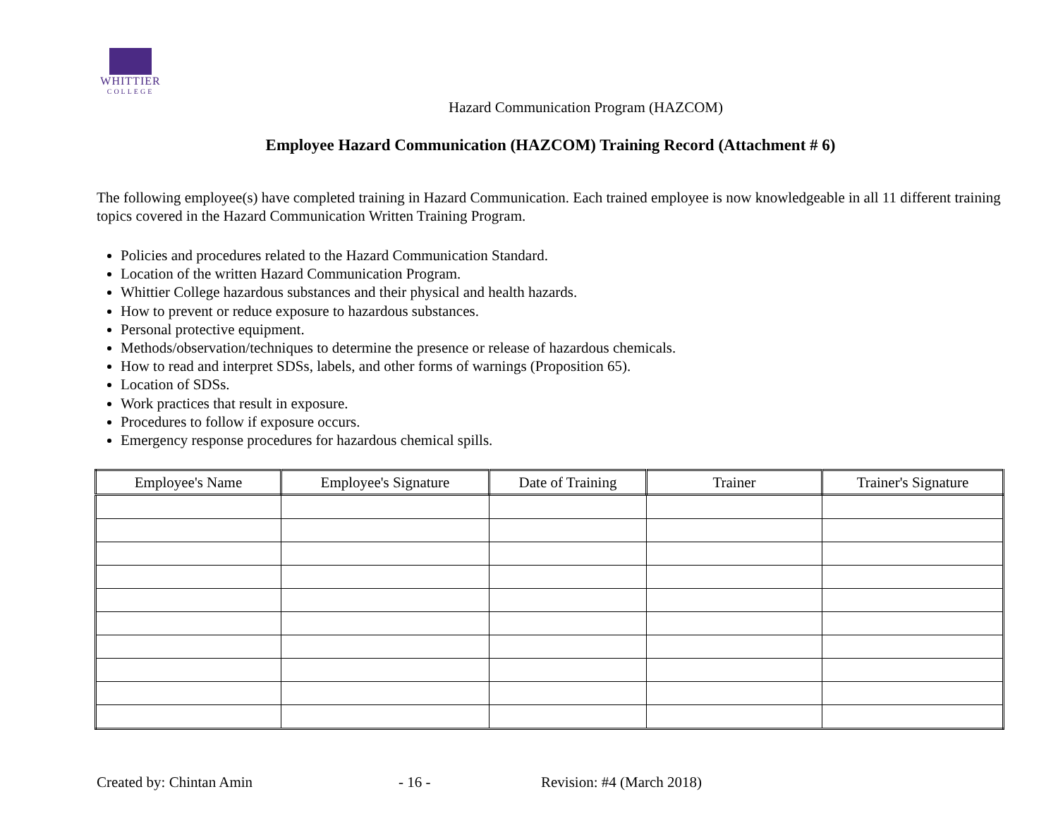WHITTIER
COLLEGE
Hazard Communication Program (HAZCOM)
Employee Hazard Communication (HAZCOM) Training Record (Attachment # 6)
The following employee(s) have completed training in Hazard Communication. Each trained employee is now knowledgeable in all 11 different training topics covered in the Hazard Communication Written Training Program.
Policies and procedures related to the Hazard Communication Standard.
Location of the written Hazard Communication Program.
Whittier College hazardous substances and their physical and health hazards.
How to prevent or reduce exposure to hazardous substances.
Personal protective equipment.
Methods/observation/techniques to determine the presence or release of hazardous chemicals.
How to read and interpret SDSs, labels, and other forms of warnings (Proposition 65).
Location of SDSs.
Work practices that result in exposure.
Procedures to follow if exposure occurs.
Emergency response procedures for hazardous chemical spills.
| Employee's Name | Employee's Signature | Date of Training | Trainer | Trainer's Signature |
| --- | --- | --- | --- | --- |
Created by: Chintan Amin - 16 - Revision: #4 (March 2018)